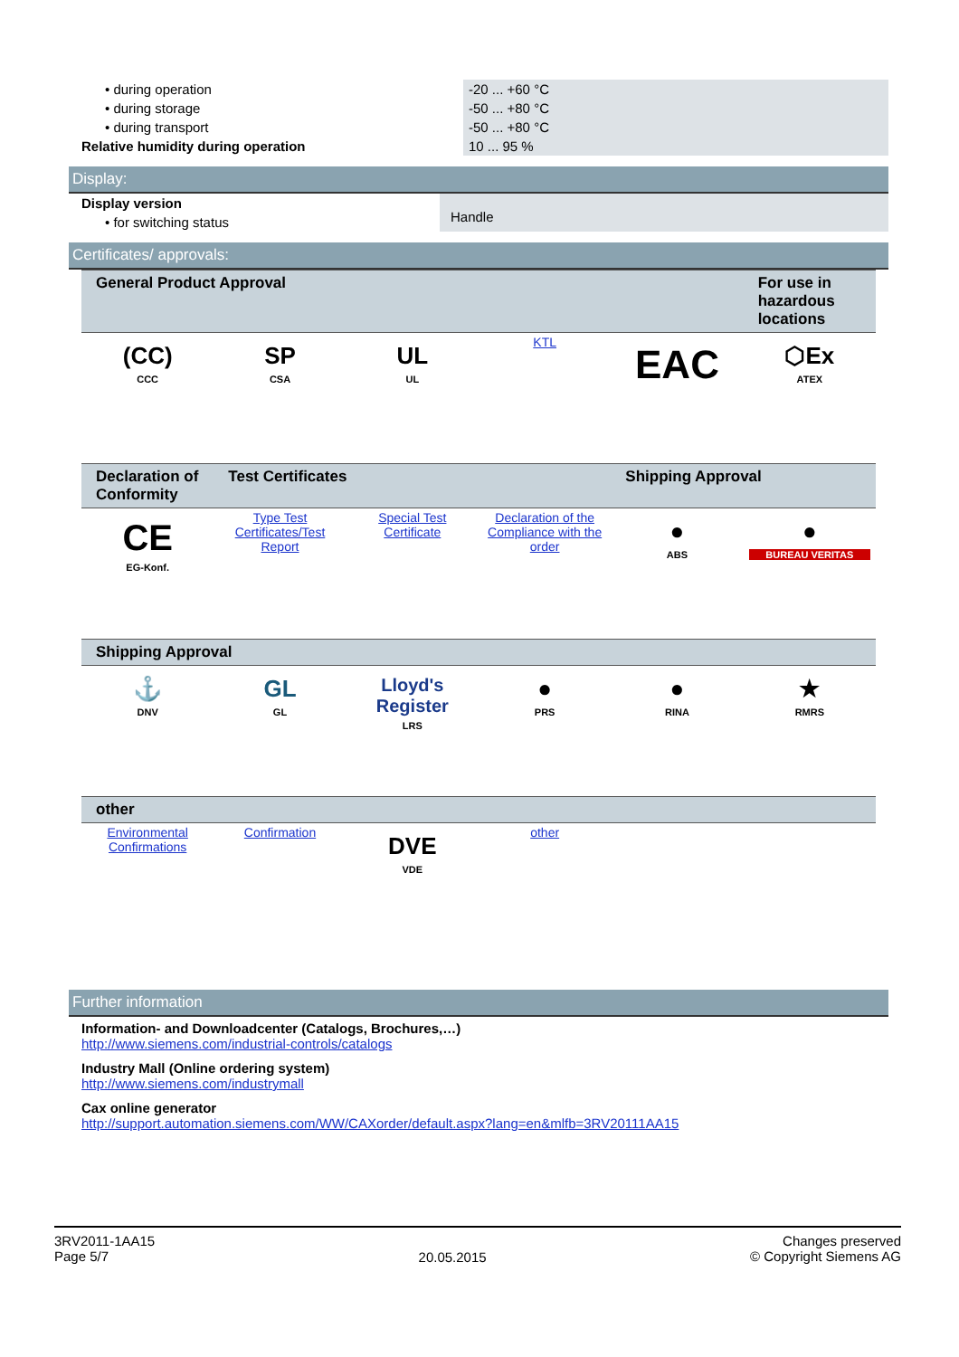| • during operation | -20 ... +60 °C |
| • during storage | -50 ... +80 °C |
| • during transport | -50 ... +80 °C |
| Relative humidity during operation | 10 ... 95 % |
Display:
| Display version | Handle |
| • for switching status | |
Certificates/ approvals:
| General Product Approval | | | | | For use in hazardous locations |
| --- | --- | --- | --- | --- | --- |
| (CC) CCC | SP CSA | UL UL | KTL | EAC | ⬡Ex ATEX |
| Declaration of Conformity | Test Certificates | | | Shipping Approval | |
| --- | --- | --- | --- | --- | --- |
| CE EG-Konf. | Type Test Certificates/Test Report | Special Test Certificate | Declaration of the Compliance with the order | ● ABS | ● BUREAU VERITAS |
| Shipping Approval | | | | | |
| --- | --- | --- | --- | --- | --- |
| ⚓ DNV | GL GL | Lloyd's Register LRS | ● PRS | ● RINA | ★ RMRS |
| other | | | | | |
| --- | --- | --- | --- | --- | --- |
| Environmental Confirmations | Confirmation | DVE VDE | other | | |
Further information
Information- and Downloadcenter (Catalogs, Brochures,…)
http://www.siemens.com/industrial-controls/catalogs
Industry Mall (Online ordering system)
http://www.siemens.com/industrymall
Cax online generator
http://support.automation.siemens.com/WW/CAXorder/default.aspx?lang=en&mlfb=3RV20111AA15
3RV2011-1AA15
Page 5/7
20.05.2015
Changes preserved
© Copyright Siemens AG